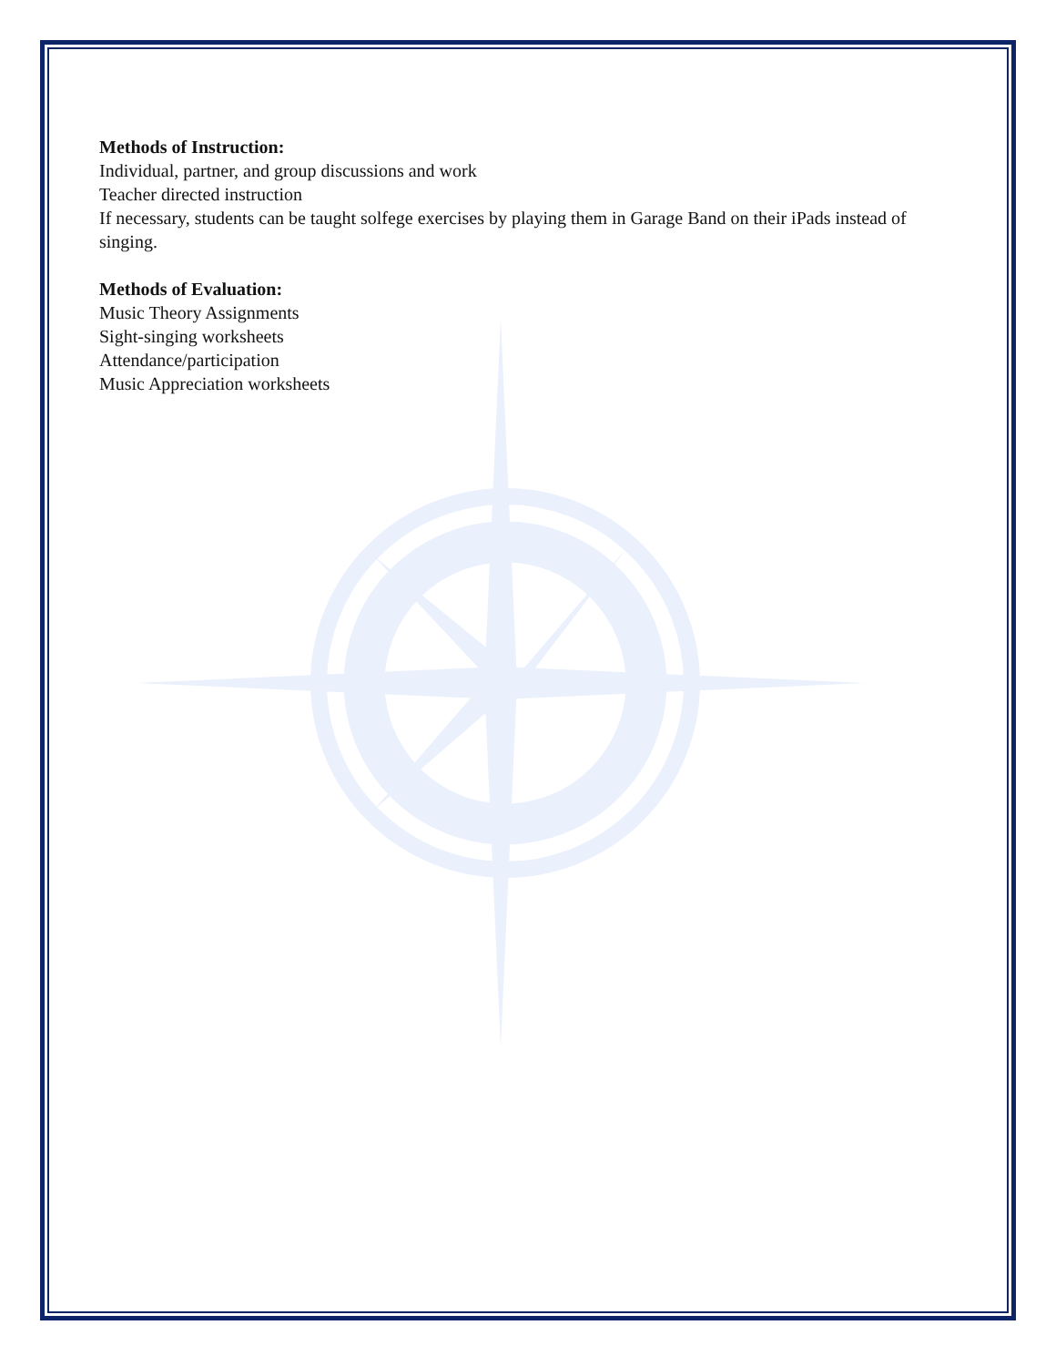Methods of Instruction:
Individual, partner, and group discussions and work
Teacher directed instruction
If necessary, students can be taught solfege exercises by playing them in Garage Band on their iPads instead of singing.
Methods of Evaluation:
Music Theory Assignments
Sight-singing worksheets
Attendance/participation
Music Appreciation worksheets